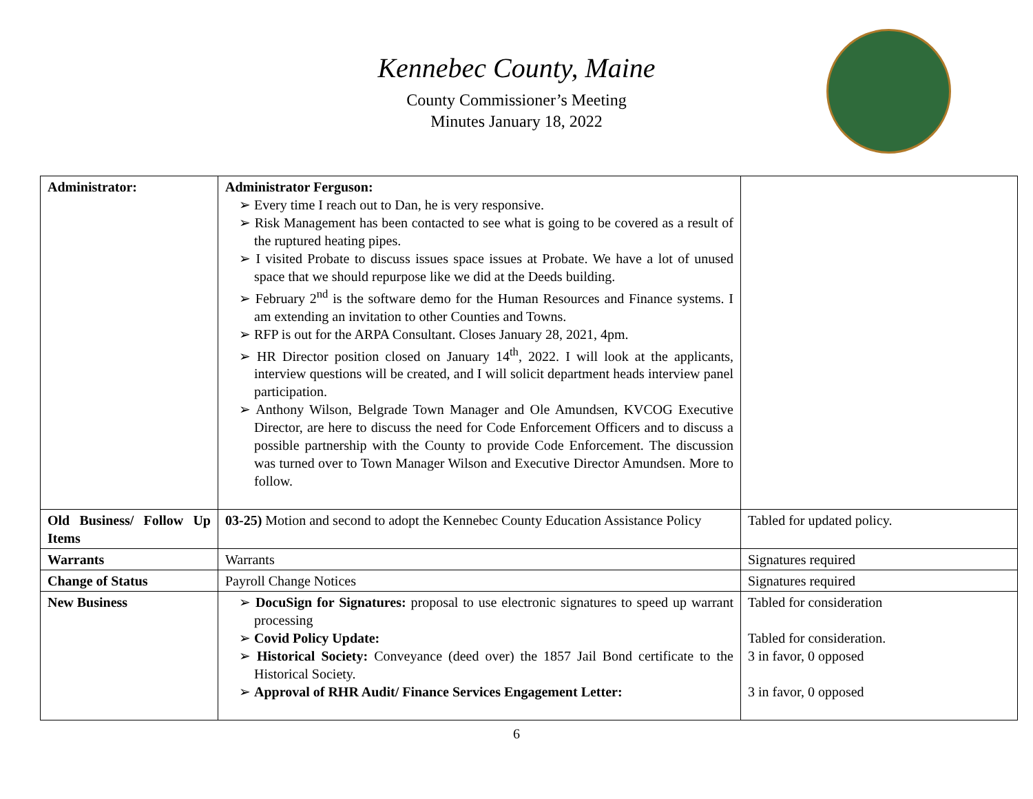Kennebec County, Maine
County Commissioner’s Meeting
Minutes January 18, 2022
| Administrator: | Administrator Ferguson: ➢ Every time I reach out to Dan, he is very responsive. ➢ Risk Management has been contacted to see what is going to be covered as a result of the ruptured heating pipes. ➢ I visited Probate to discuss issues space issues at Probate. We have a lot of unused space that we should repurpose like we did at the Deeds building. ➢ February 2<sup>nd</sup> is the software demo for the Human Resources and Finance systems. I am extending an invitation to other Counties and Towns. ➢ RFP is out for the ARPA Consultant. Closes January 28, 2021, 4pm. ➢ HR Director position closed on January 14<sup>th</sup>, 2022. I will look at the applicants, interview questions will be created, and I will solicit department heads interview panel participation. ➢ Anthony Wilson, Belgrade Town Manager and Ole Amundsen, KVCOG Executive Director, are here to discuss the need for Code Enforcement Officers and to discuss a possible partnership with the County to provide Code Enforcement. The discussion was turned over to Town Manager Wilson and Executive Director Amundsen. More to follow. | |
| Old Business/ Follow Up Items | 03-25) Motion and second to adopt the Kennebec County Education Assistance Policy | Tabled for updated policy. |
| Warrants | Warrants | Signatures required |
| Change of Status | Payroll Change Notices | Signatures required |
| New Business | ➢ DocuSign for Signatures: proposal to use electronic signatures to speed up warrant processing ➢ Covid Policy Update: ➢ Historical Society: Conveyance (deed over) the 1857 Jail Bond certificate to the Historical Society. ➢ Approval of RHR Audit/ Finance Services Engagement Letter: | Tabled for consideration Tabled for consideration. 3 in favor, 0 opposed 3 in favor, 0 opposed |
6